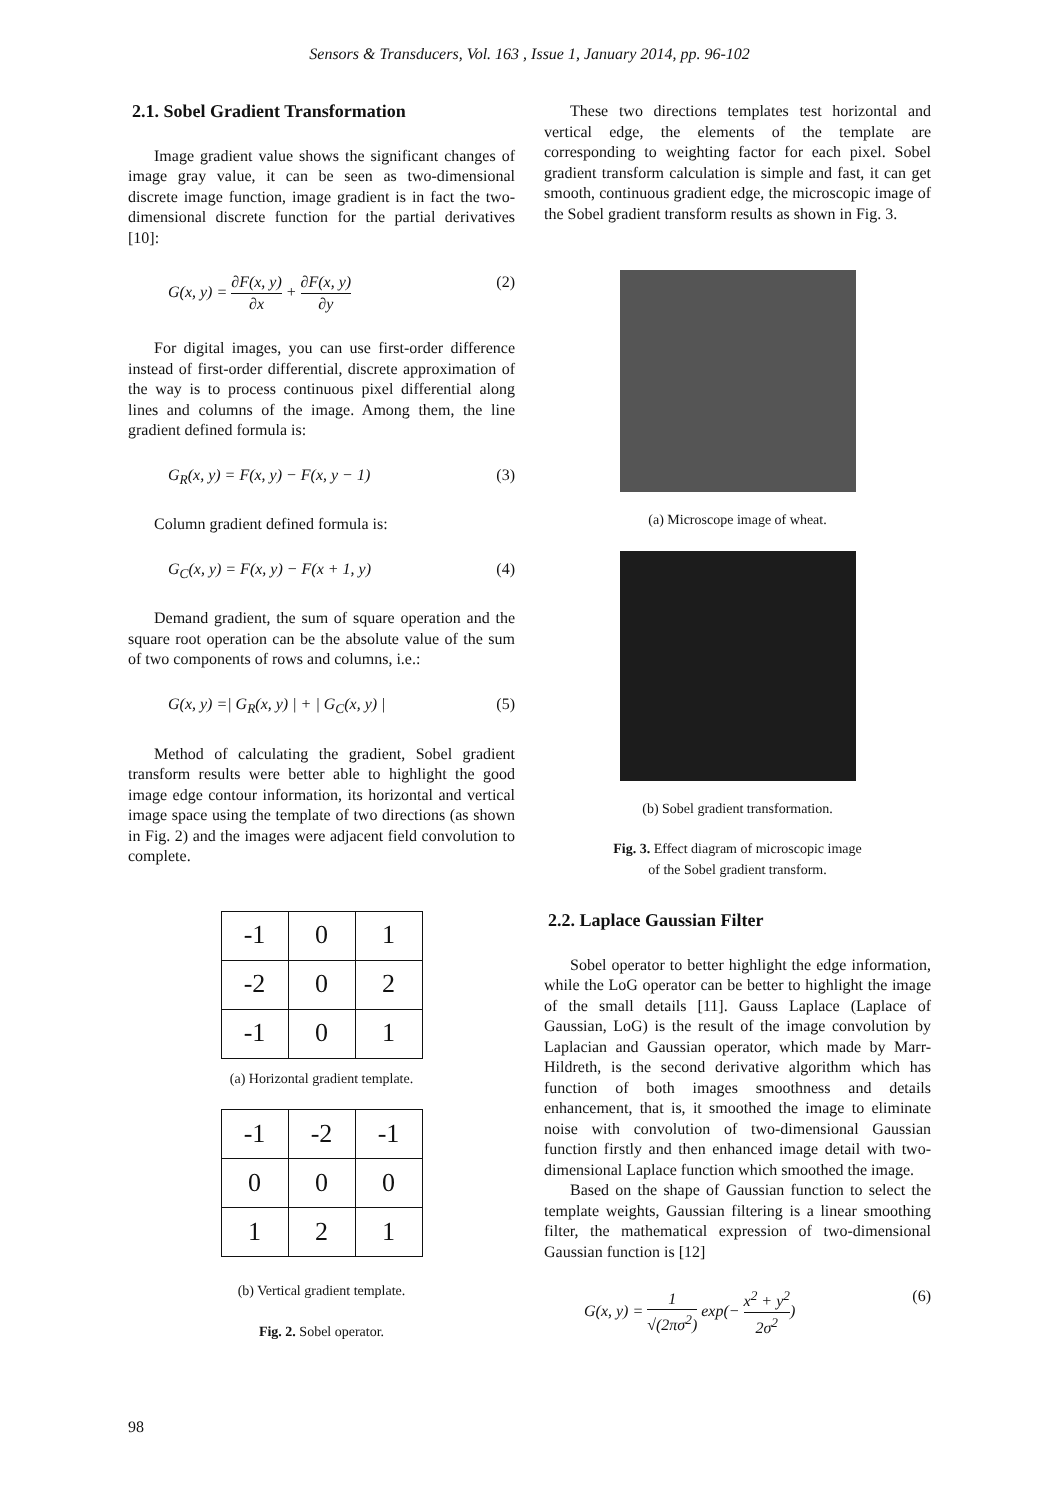Sensors & Transducers, Vol. 163 , Issue 1, January 2014, pp. 96-102
2.1. Sobel Gradient Transformation
Image gradient value shows the significant changes of image gray value, it can be seen as two-dimensional discrete image function, image gradient is in fact the two-dimensional discrete function for the partial derivatives [10]:
G(x, y) =
∂F(x, y)
∂x
+
∂F(x, y)
∂y
(2)
For digital images, you can use first-order difference instead of first-order differential, discrete approximation of the way is to process continuous pixel differential along lines and columns of the image. Among them, the line gradient defined formula is:
G<sub>R</sub>(x, y) = F(x, y) − F(x, y − 1)
(3)
Column gradient defined formula is:
G<sub>C</sub>(x, y) = F(x, y) − F(x + 1, y)
(4)
Demand gradient, the sum of square operation and the square root operation can be the absolute value of the sum of two components of rows and columns, i.e.:
G(x, y) =| G<sub>R</sub>(x, y) | + | G<sub>C</sub>(x, y) |
(5)
Method of calculating the gradient, Sobel gradient transform results were better able to highlight the good image edge contour information, its horizontal and vertical image space using the template of two directions (as shown in Fig. 2) and the images were adjacent field convolution to complete.
| -1 | 0 | 1 |
| -2 | 0 | 2 |
| -1 | 0 | 1 |
(a) Horizontal gradient template.
| -1 | -2 | -1 |
| 0 | 0 | 0 |
| 1 | 2 | 1 |
(b) Vertical gradient template.
Fig. 2. Sobel operator.
These two directions templates test horizontal and vertical edge, the elements of the template are corresponding to weighting factor for each pixel. Sobel gradient transform calculation is simple and fast, it can get smooth, continuous gradient edge, the microscopic image of the Sobel gradient transform results as shown in Fig. 3.
(a) Microscope image of wheat.
(b) Sobel gradient transformation.
Fig. 3. Effect diagram of microscopic image
of the Sobel gradient transform.
2.2. Laplace Gaussian Filter
Sobel operator to better highlight the edge information, while the LoG operator can be better to highlight the image of the small details [11]. Gauss Laplace (Laplace of Gaussian, LoG) is the result of the image convolution by Laplacian and Gaussian operator, which made by Marr-Hildreth, is the second derivative algorithm which has function of both images smoothness and details enhancement, that is, it smoothed the image to eliminate noise with convolution of two-dimensional Gaussian function firstly and then enhanced image detail with two-dimensional Laplace function which smoothed the image.
Based on the shape of Gaussian function to select the template weights, Gaussian filtering is a linear smoothing filter, the mathematical expression of two-dimensional Gaussian function is [12]
G(x, y) =
1
√(2πσ<sup>2</sup>)
exp(−
x<sup>2</sup> + y<sup>2</sup>
2σ<sup>2</sup>
)
(6)
98